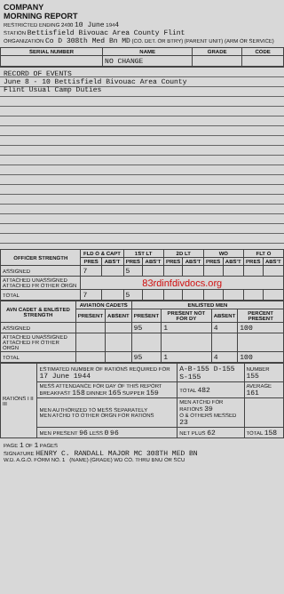COMPANY
MORNING REPORT
RESTRICTED ENDING 2400 10 June 1944
STATION Bettisfield Bivouac Area County Flint
ORGANIZATION Co D 308th Med Bn MD (CO. DET. OR BTRY) (PARENT UNIT) (ARM OR SERVICE)
| SERIAL NUMBER | NAME | GRADE | CODE |
| --- | --- | --- | --- |
| | NO CHANGE | | |
RECORD OF EVENTS
June 8 - 10 Bettisfield Bivouac Area County
Flint Usual Camp Duties
| OFFICER STRENGTH | FLD O & CAPT | | 1ST LT | | 2D LT | | WO | | FLT O | |
| --- | --- | --- | --- | --- | --- | --- | --- | --- | --- | --- |
| | PRES | ABS'T | PRES | ABS'T | PRES | ABS'T | PRES | ABS'T | PRES | ABS'T |
| ASSIGNED | 7 | | 5 | | | | | | | |
| ATTACHED UNASSIGNED ATTACHED FR OTHER ORGN | 83rdinfdivdocs.org | | | | | | | | | |
| TOTAL | 7 | | 5 | | | | | | | |
| AVN CADET & ENLISTED STRENGTH | AVIATION CADETS | | ENLISTED MEN | | | |
| --- | --- | --- | --- | --- | --- | --- |
| | PRESENT | ABSENT | PRESENT | PRESENT NOT FOR DY | ABSENT | PERCENT PRESENT |
| ASSIGNED | | | 95 | 1 | 4 | 100 |
| ATTACHED UNASSIGNED ATTACHED FR OTHER ORGN | | | | | | |
| TOTAL | | | 95 | 1 | 4 | 100 |
| RATIONS I II III | ESTIMATED NUMBER OF RATIONS REQUIRED FOR 17 June 1944 | A-B-155 D-155 S-155 | NUMBER 155 |
| | MESS ATTENDANCE FOR DAY OF THIS REPORT BREAKFAST 158 DINNER 165 SUPPER 159 | TOTAL 482 | AVERAGE 161 |
| | MEN AUTHORIZED TO MESS SEPARATELY MEN ATCHD TO OTHER ORGN FOR RATIONS | MEN ATCHD FOR RATIONS 39 O & OTHERS MESSED 23 | |
| | MEN PRESENT 96 LESS 0 96 | NET PLUS 62 | TOTAL 158 |
PAGE 1 OF 1 PAGES
SIGNATURE HENRY C. RANDALL MAJOR MC 308TH MED BN
W.D. A.G.O. FORM NO. 1 (NAME) (GRADE) WD CO. THRU BNU OR SCU